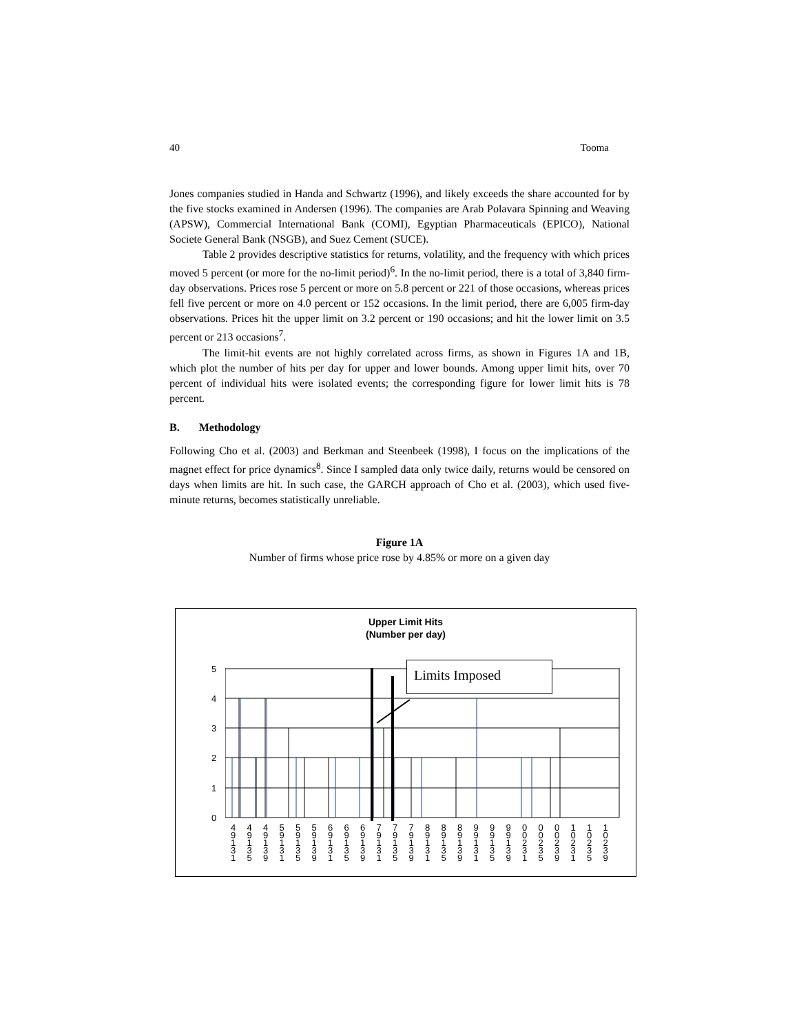40 Tooma
Jones companies studied in Handa and Schwartz (1996), and likely exceeds the share accounted for by the five stocks examined in Andersen (1996). The companies are Arab Polavara Spinning and Weaving (APSW), Commercial International Bank (COMI), Egyptian Pharmaceuticals (EPICO), National Societe General Bank (NSGB), and Suez Cement (SUCE).
Table 2 provides descriptive statistics for returns, volatility, and the frequency with which prices moved 5 percent (or more for the no-limit period)<sup>6</sup>. In the no-limit period, there is a total of 3,840 firm-day observations. Prices rose 5 percent or more on 5.8 percent or 221 of those occasions, whereas prices fell five percent or more on 4.0 percent or 152 occasions. In the limit period, there are 6,005 firm-day observations. Prices hit the upper limit on 3.2 percent or 190 occasions; and hit the lower limit on 3.5 percent or 213 occasions<sup>7</sup>.
The limit-hit events are not highly correlated across firms, as shown in Figures 1A and 1B, which plot the number of hits per day for upper and lower bounds. Among upper limit hits, over 70 percent of individual hits were isolated events; the corresponding figure for lower limit hits is 78 percent.
B. Methodology
Following Cho et al. (2003) and Berkman and Steenbeek (1998), I focus on the implications of the magnet effect for price dynamics<sup>8</sup>. Since I sampled data only twice daily, returns would be censored on days when limits are hit. In such case, the GARCH approach of Cho et al. (2003), which used five-minute returns, becomes statistically unreliable.
Figure 1A
Number of firms whose price rose by 4.85% or more on a given day
Upper Limit Hits
(Number per day)
Limits Imposed
5
4
3
2
1
0
4 9 1 3 1 4 9 1 3 5 4 9 1 3 9 5 9 1 3 1 5 9 1 3 5 5 9 1 3 9 6 9 1 3 1 6 9 1 3 5 6 9 1 3 9 7 9 1 3 1 7 9 1 3 5 7 9 1 3 9 8 9 1 3 1 8 9 1 3 5 8 9 1 3 9 9 9 1 3 1 9 9 1 3 5 9 9 1 3 9 0 0 2 3 1 0 0 2 3 5 0 0 2 3 9 1 0 2 3 1 1 0 2 3 5 1 0 2 3 9